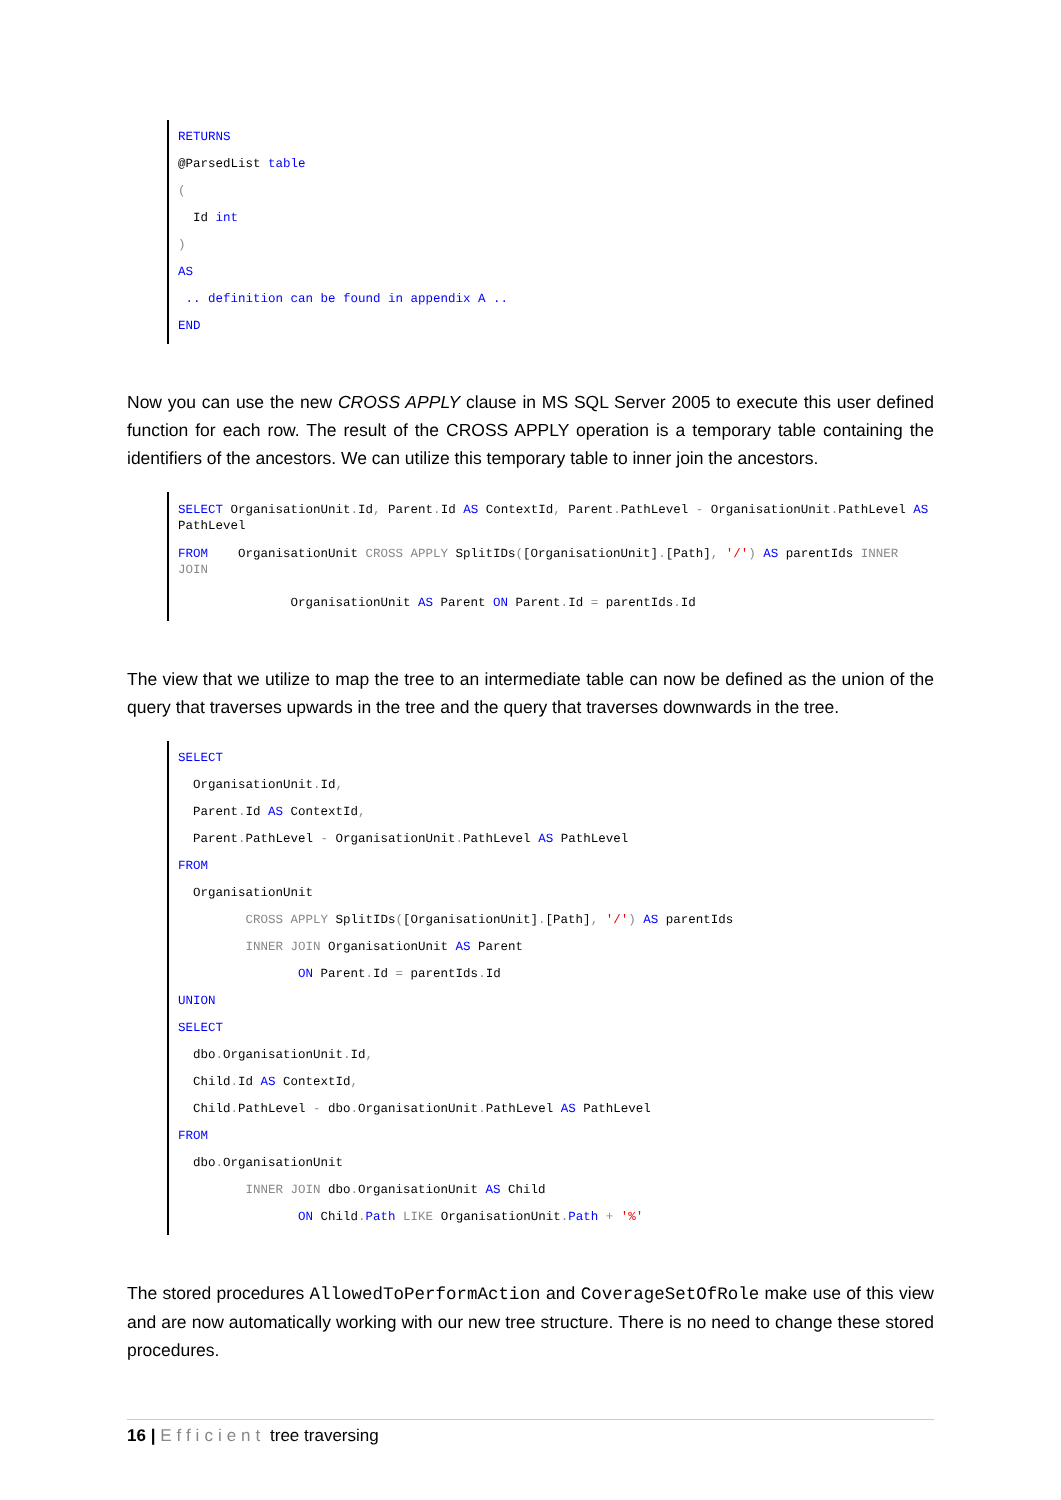RETURNS
@ParsedList table
(
Id int
)
AS
.. definition can be found in appendix A ..
END
Now you can use the new CROSS APPLY clause in MS SQL Server 2005 to execute this user defined function for each row. The result of the CROSS APPLY operation is a temporary table containing the identifiers of the ancestors. We can utilize this temporary table to inner join the ancestors.
SELECT OrganisationUnit. Id, Parent. Id AS ContextId, Parent. PathLevel - OrganisationUnit. PathLevel AS PathLevel
FROM OrganisationUnit CROSS APPLY SplitIDs([OrganisationUnit].[Path], '/') AS parentIds INNER JOIN
OrganisationUnit AS Parent ON Parent. Id = parentIds. Id
The view that we utilize to map the tree to an intermediate table can now be defined as the union of the query that traverses upwards in the tree and the query that traverses downwards in the tree.
SELECT
OrganisationUnit. Id,
Parent. Id AS ContextId,
Parent. PathLevel - OrganisationUnit. PathLevel AS PathLevel
FROM
OrganisationUnit
CROSS APPLY SplitIDs([OrganisationUnit].[Path], '/') AS parentIds
INNER JOIN OrganisationUnit AS Parent
ON Parent. Id = parentIds. Id
UNION
SELECT
dbo. OrganisationUnit. Id,
Child. Id AS ContextId,
Child. PathLevel - dbo. OrganisationUnit. PathLevel AS PathLevel
FROM
dbo. OrganisationUnit
INNER JOIN dbo. OrganisationUnit AS Child
ON Child. Path LIKE OrganisationUnit. Path + '%'
The stored procedures AllowedToPerformAction and CoverageSetOfRole make use of this view and are now automatically working with our new tree structure. There is no need to change these stored procedures.
16 | Efficient tree traversing